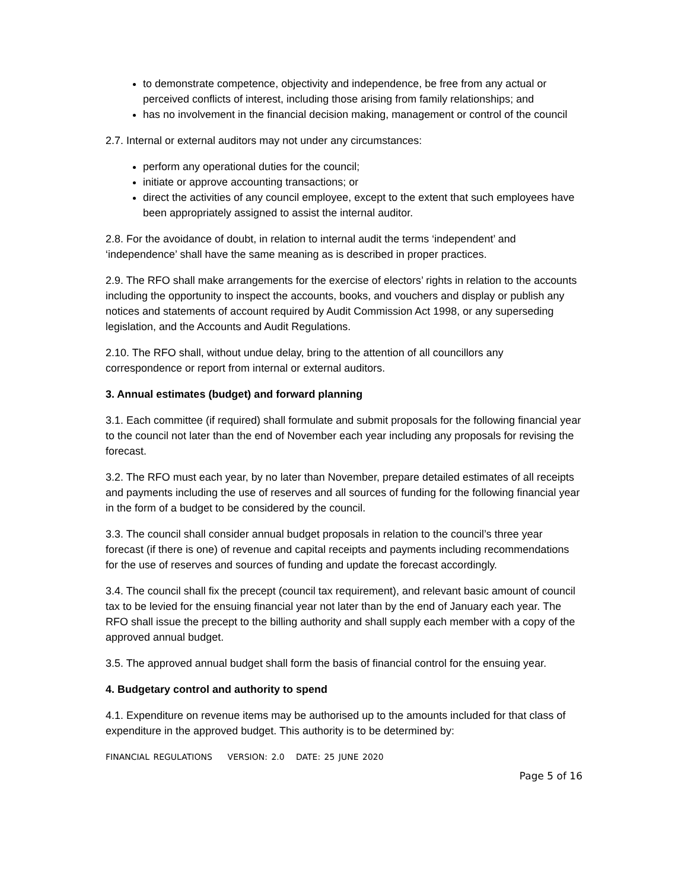to demonstrate competence, objectivity and independence, be free from any actual or perceived conflicts of interest, including those arising from family relationships; and
has no involvement in the financial decision making, management or control of the council
2.7. Internal or external auditors may not under any circumstances:
perform any operational duties for the council;
initiate or approve accounting transactions; or
direct the activities of any council employee, except to the extent that such employees have been appropriately assigned to assist the internal auditor.
2.8. For the avoidance of doubt, in relation to internal audit the terms ‘independent’ and ‘independence’ shall have the same meaning as is described in proper practices.
2.9. The RFO shall make arrangements for the exercise of electors’ rights in relation to the accounts including the opportunity to inspect the accounts, books, and vouchers and display or publish any notices and statements of account required by Audit Commission Act 1998, or any superseding legislation, and the Accounts and Audit Regulations.
2.10. The RFO shall, without undue delay, bring to the attention of all councillors any correspondence or report from internal or external auditors.
3. Annual estimates (budget) and forward planning
3.1. Each committee (if required) shall formulate and submit proposals for the following financial year to the council not later than the end of November each year including any proposals for revising the forecast.
3.2. The RFO must each year, by no later than November, prepare detailed estimates of all receipts and payments including the use of reserves and all sources of funding for the following financial year in the form of a budget to be considered by the council.
3.3. The council shall consider annual budget proposals in relation to the council’s three year forecast (if there is one) of revenue and capital receipts and payments including recommendations for the use of reserves and sources of funding and update the forecast accordingly.
3.4. The council shall fix the precept (council tax requirement), and relevant basic amount of council tax to be levied for the ensuing financial year not later than by the end of January each year. The RFO shall issue the precept to the billing authority and shall supply each member with a copy of the approved annual budget.
3.5. The approved annual budget shall form the basis of financial control for the ensuing year.
4. Budgetary control and authority to spend
4.1. Expenditure on revenue items may be authorised up to the amounts included for that class of expenditure in the approved budget. This authority is to be determined by:
FINANCIAL REGULATIONS VERSION: 2.0 DATE: 25 JUNE 2020
Page 5 of 16